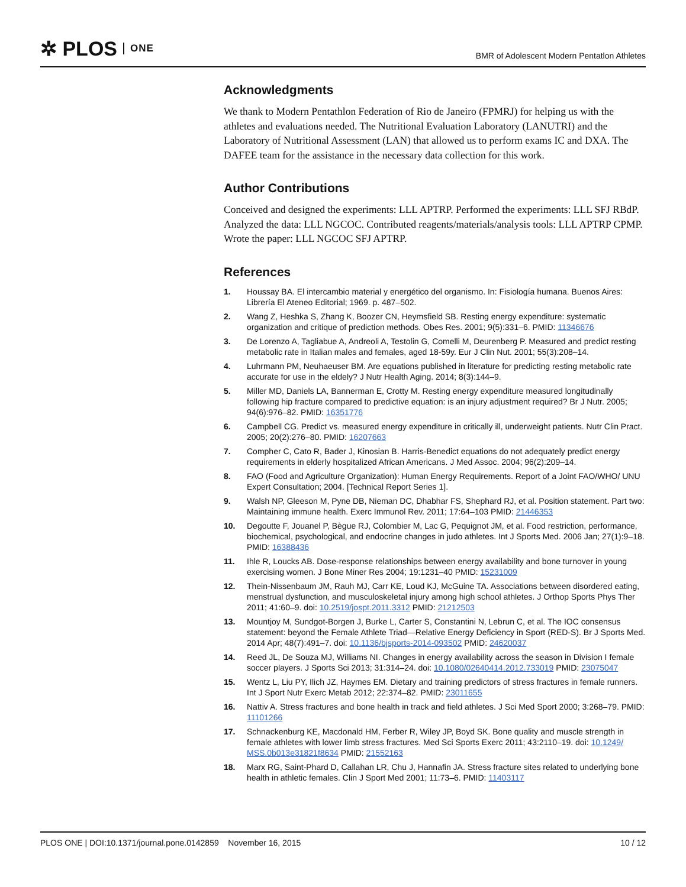✲ PLOS ONE
BMR of Adolescent Modern Pentatlon Athletes
Acknowledgments
We thank to Modern Pentathlon Federation of Rio de Janeiro (FPMRJ) for helping us with the athletes and evaluations needed. The Nutritional Evaluation Laboratory (LANUTRI) and the Laboratory of Nutritional Assessment (LAN) that allowed us to perform exams IC and DXA. The DAFEE team for the assistance in the necessary data collection for this work.
Author Contributions
Conceived and designed the experiments: LLL APTRP. Performed the experiments: LLL SFJ RBdP. Analyzed the data: LLL NGCOC. Contributed reagents/materials/analysis tools: LLL APTRP CPMP. Wrote the paper: LLL NGCOC SFJ APTRP.
References
1. Houssay BA. El intercambio material y energético del organismo. In: Fisiología humana. Buenos Aires: Librería El Ateneo Editorial; 1969. p. 487–502.
2. Wang Z, Heshka S, Zhang K, Boozer CN, Heymsfield SB. Resting energy expenditure: systematic organization and critique of prediction methods. Obes Res. 2001; 9(5):331–6. PMID: 11346676
3. De Lorenzo A, Tagliabue A, Andreoli A, Testolin G, Comelli M, Deurenberg P. Measured and predict resting metabolic rate in Italian males and females, aged 18-59y. Eur J Clin Nut. 2001; 55(3):208–14.
4. Luhrmann PM, Neuhaeuser BM. Are equations published in literature for predicting resting metabolic rate accurate for use in the eldely? J Nutr Health Aging. 2014; 8(3):144–9.
5. Miller MD, Daniels LA, Bannerman E, Crotty M. Resting energy expenditure measured longitudinally following hip fracture compared to predictive equation: is an injury adjustment required? Br J Nutr. 2005; 94(6):976–82. PMID: 16351776
6. Campbell CG. Predict vs. measured energy expenditure in critically ill, underweight patients. Nutr Clin Pract. 2005; 20(2):276–80. PMID: 16207663
7. Compher C, Cato R, Bader J, Kinosian B. Harris-Benedict equations do not adequately predict energy requirements in elderly hospitalized African Americans. J Med Assoc. 2004; 96(2):209–14.
8. FAO (Food and Agriculture Organization): Human Energy Requirements. Report of a Joint FAO/WHO/ UNU Expert Consultation; 2004. [Technical Report Series 1].
9. Walsh NP, Gleeson M, Pyne DB, Nieman DC, Dhabhar FS, Shephard RJ, et al. Position statement. Part two: Maintaining immune health. Exerc Immunol Rev. 2011; 17:64–103 PMID: 21446353
10. Degoutte F, Jouanel P, Bègue RJ, Colombier M, Lac G, Pequignot JM, et al. Food restriction, performance, biochemical, psychological, and endocrine changes in judo athletes. Int J Sports Med. 2006 Jan; 27(1):9–18. PMID: 16388436
11. Ihle R, Loucks AB. Dose-response relationships between energy availability and bone turnover in young exercising women. J Bone Miner Res 2004; 19:1231–40 PMID: 15231009
12. Thein-Nissenbaum JM, Rauh MJ, Carr KE, Loud KJ, McGuine TA. Associations between disordered eating, menstrual dysfunction, and musculoskeletal injury among high school athletes. J Orthop Sports Phys Ther 2011; 41:60–9. doi: 10.2519/jospt.2011.3312 PMID: 21212503
13. Mountjoy M, Sundgot-Borgen J, Burke L, Carter S, Constantini N, Lebrun C, et al. The IOC consensus statement: beyond the Female Athlete Triad—Relative Energy Deficiency in Sport (RED-S). Br J Sports Med. 2014 Apr; 48(7):491–7. doi: 10.1136/bjsports-2014-093502 PMID: 24620037
14. Reed JL, De Souza MJ, Williams NI. Changes in energy availability across the season in Division I female soccer players. J Sports Sci 2013; 31:314–24. doi: 10.1080/02640414.2012.733019 PMID: 23075047
15. Wentz L, Liu PY, Ilich JZ, Haymes EM. Dietary and training predictors of stress fractures in female runners. Int J Sport Nutr Exerc Metab 2012; 22:374–82. PMID: 23011655
16. Nattiv A. Stress fractures and bone health in track and field athletes. J Sci Med Sport 2000; 3:268–79. PMID: 11101266
17. Schnackenburg KE, Macdonald HM, Ferber R, Wiley JP, Boyd SK. Bone quality and muscle strength in female athletes with lower limb stress fractures. Med Sci Sports Exerc 2011; 43:2110–19. doi: 10.1249/ MSS.0b013e31821f8634 PMID: 21552163
18. Marx RG, Saint-Phard D, Callahan LR, Chu J, Hannafin JA. Stress fracture sites related to underlying bone health in athletic females. Clin J Sport Med 2001; 11:73–6. PMID: 11403117
PLOS ONE | DOI:10.1371/journal.pone.0142859 November 16, 2015 10 / 12